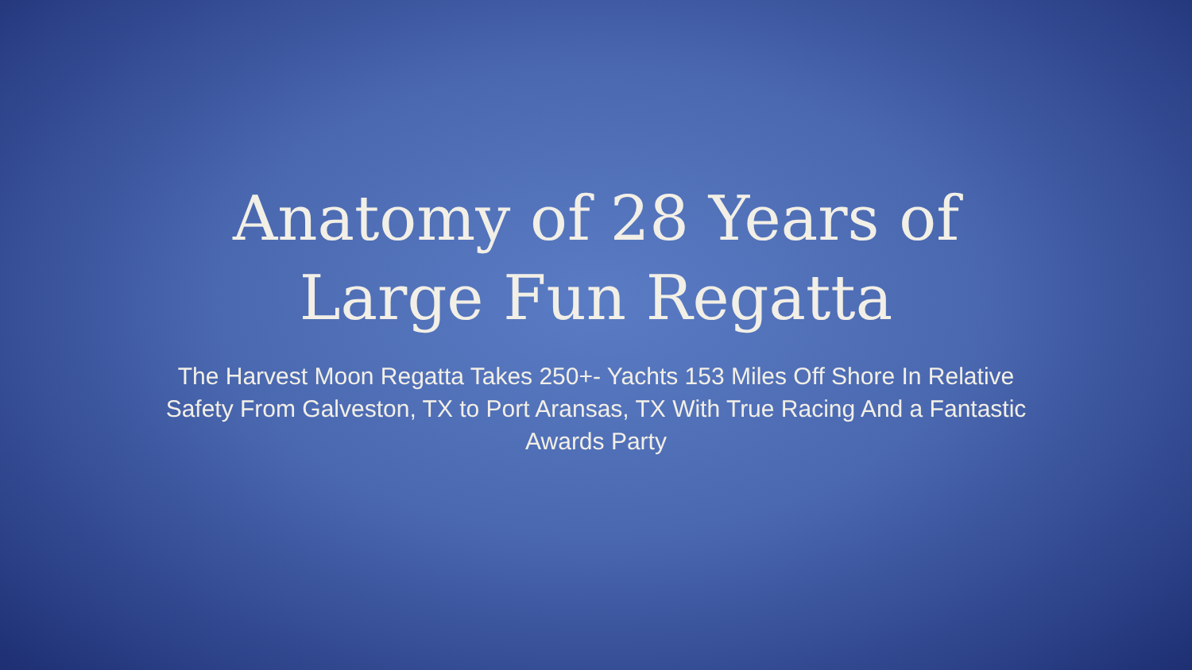Anatomy of 28 Years of
Large Fun Regatta
The Harvest Moon Regatta Takes 250+- Yachts 153 Miles Off Shore In Relative Safety From Galveston, TX to Port Aransas, TX With True Racing And a Fantastic Awards Party